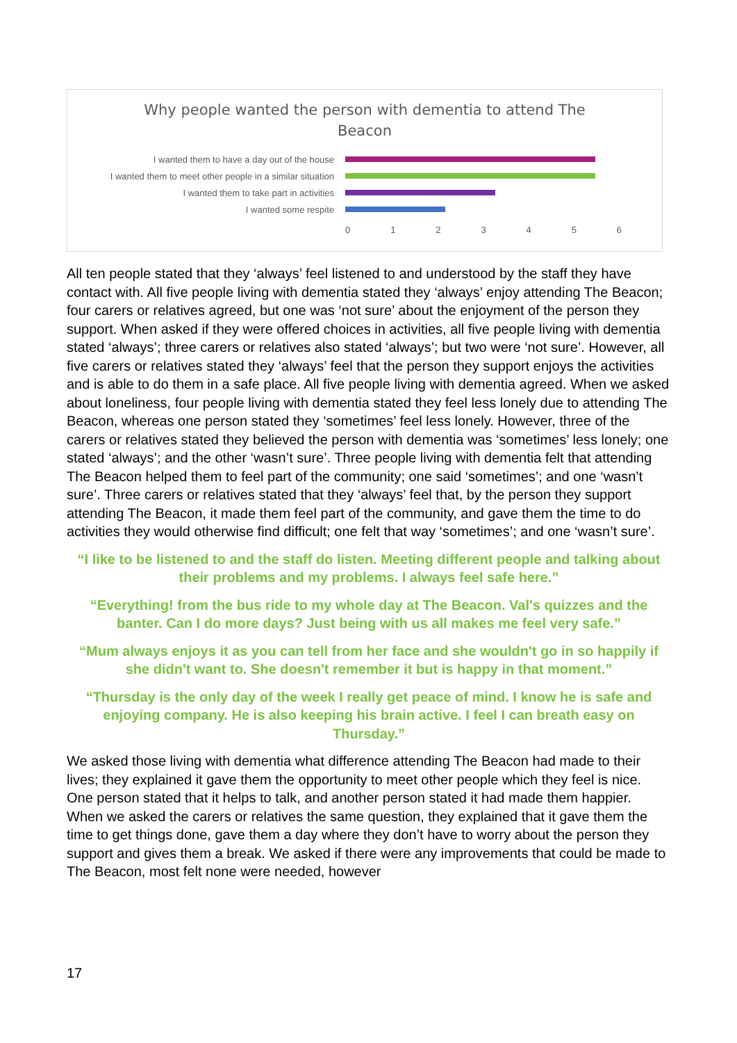Why people wanted the person with dementia to attend The
Beacon
I wanted them to have a day out of the house
I wanted them to meet other people in a similar situation
I wanted them to take part in activities
I wanted some respite
0123456
All ten people stated that they ‘always’ feel listened to and understood by the staff they have contact with. All five people living with dementia stated they ‘always’ enjoy attending The Beacon; four carers or relatives agreed, but one was ‘not sure’ about the enjoyment of the person they support. When asked if they were offered choices in activities, all five people living with dementia stated ‘always’; three carers or relatives also stated ‘always’; but two were ‘not sure’. However, all five carers or relatives stated they ‘always’ feel that the person they support enjoys the activities and is able to do them in a safe place. All five people living with dementia agreed. When we asked about loneliness, four people living with dementia stated they feel less lonely due to attending The Beacon, whereas one person stated they ‘sometimes’ feel less lonely. However, three of the carers or relatives stated they believed the person with dementia was ‘sometimes’ less lonely; one stated ‘always’; and the other ‘wasn’t sure’. Three people living with dementia felt that attending The Beacon helped them to feel part of the community; one said ‘sometimes’; and one ‘wasn’t sure’. Three carers or relatives stated that they ‘always’ feel that, by the person they support attending The Beacon, it made them feel part of the community, and gave them the time to do activities they would otherwise find difficult; one felt that way ‘sometimes’; and one ‘wasn’t sure’.
“I like to be listened to and the staff do listen. Meeting different people and talking about their problems and my problems. I always feel safe here.”
“Everything! from the bus ride to my whole day at The Beacon. Val's quizzes and the banter. Can I do more days? Just being with us all makes me feel very safe.”
“Mum always enjoys it as you can tell from her face and she wouldn't go in so happily if she didn't want to. She doesn't remember it but is happy in that moment.”
“Thursday is the only day of the week I really get peace of mind. I know he is safe and enjoying company. He is also keeping his brain active. I feel I can breath easy on Thursday.”
We asked those living with dementia what difference attending The Beacon had made to their lives; they explained it gave them the opportunity to meet other people which they feel is nice. One person stated that it helps to talk, and another person stated it had made them happier. When we asked the carers or relatives the same question, they explained that it gave them the time to get things done, gave them a day where they don’t have to worry about the person they support and gives them a break. We asked if there were any improvements that could be made to The Beacon, most felt none were needed, however
17